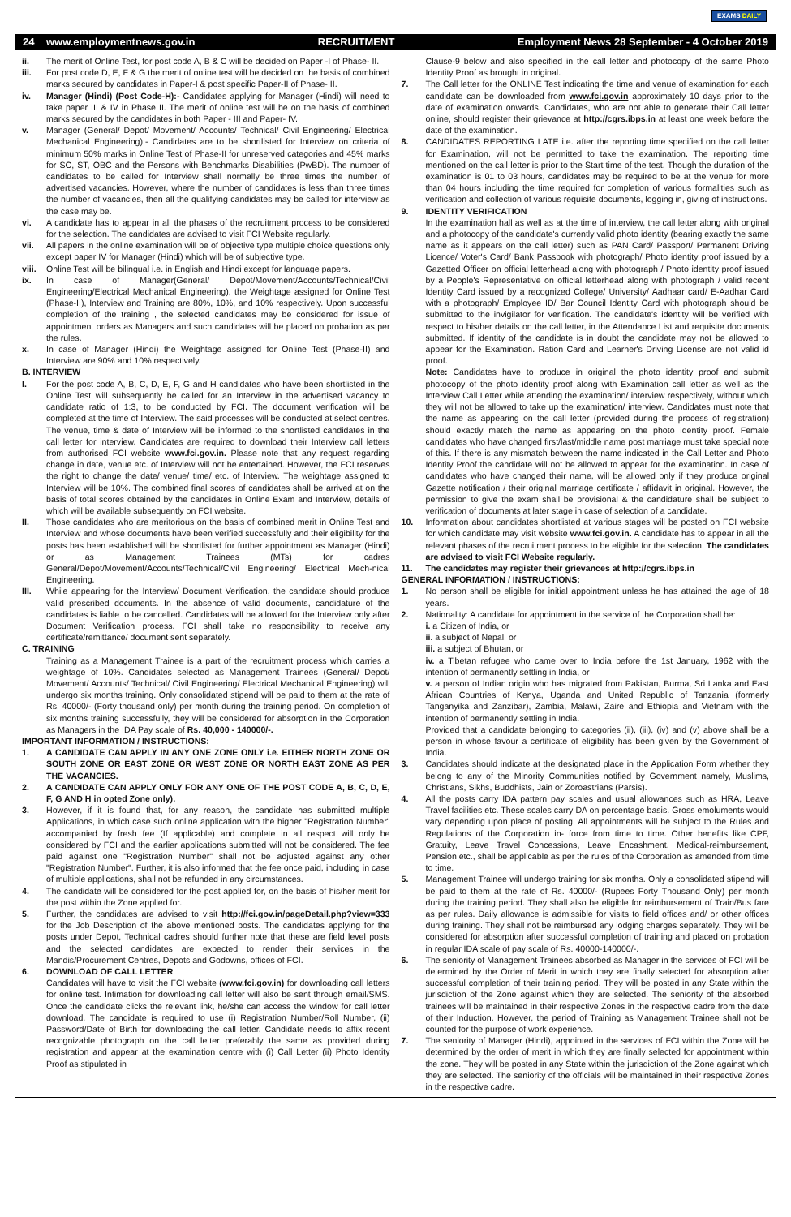EXAMS DAILY
24 www.employmentnews.gov.in RECRUITMENT Employment News 28 September - 4 October 2019
ii. The merit of Online Test, for post code A, B & C will be decided on Paper -I of Phase- II.
iii. For post code D, E, F & G the merit of online test will be decided on the basis of combined marks secured by candidates in Paper-I & post specific Paper-II of Phase- II.
iv. Manager (Hindi) (Post Code-H):- Candidates applying for Manager (Hindi) will need to take paper III & IV in Phase II. The merit of online test will be on the basis of combined marks secured by the candidates in both Paper - III and Paper- IV.
v. Manager (General/ Depot/ Movement/ Accounts/ Technical/ Civil Engineering/ Electrical Mechanical Engineering):- Candidates are to be shortlisted for Interview on criteria of minimum 50% marks in Online Test of Phase-II for unreserved categories and 45% marks for SC, ST, OBC and the Persons with Benchmarks Disabilities (PwBD). The number of candidates to be called for Interview shall normally be three times the number of advertised vacancies. However, where the number of candidates is less than three times the number of vacancies, then all the qualifying candidates may be called for interview as the case may be.
vi. A candidate has to appear in all the phases of the recruitment process to be considered for the selection. The candidates are advised to visit FCI Website regularly.
vii. All papers in the online examination will be of objective type multiple choice questions only except paper IV for Manager (Hindi) which will be of subjective type.
viii.
Online Test will be bilingual i.e. in English and Hindi except for language papers.
ix. In case of Manager(General/ Depot/Movement/Accounts/Technical/Civil Engineering/Electrical Mechanical Engineering), the Weightage assigned for Online Test (Phase-II), Interview and Training are 80%, 10%, and 10% respectively. Upon successful completion of the training , the selected candidates may be considered for issue of appointment orders as Managers and such candidates will be placed on probation as per the rules.
x. In case of Manager (Hindi) the Weightage assigned for Online Test (Phase-II) and Interview are 90% and 10% respectively.
B. INTERVIEW
I. For the post code A, B, C, D, E, F, G and H candidates who have been shortlisted in the Online Test will subsequently be called for an Interview in the advertised vacancy to candidate ratio of 1:3, to be conducted by FCI. The document verification will be completed at the time of Interview. The said processes will be conducted at select centres. The venue, time & date of Interview will be informed to the shortlisted candidates in the call letter for interview. Candidates are required to download their Interview call letters from authorised FCI website www.fci.gov.in. Please note that any request regarding change in date, venue etc. of Interview will not be entertained. However, the FCI reserves the right to change the date/ venue/ time/ etc. of Interview. The weightage assigned to Interview will be 10%. The combined final scores of candidates shall be arrived at on the basis of total scores obtained by the candidates in Online Exam and Interview, details of which will be available subsequently on FCI website.
II. Those candidates who are meritorious on the basis of combined merit in Online Test and Interview and whose documents have been verified successfully and their eligibility for the posts has been established will be shortlisted for further appointment as Manager (Hindi) or as Management Trainees (MTs) for cadres General/Depot/Movement/Accounts/Technical/Civil Engineering/ Electrical Mech-nical Engineering.
III. While appearing for the Interview/ Document Verification, the candidate should produce valid prescribed documents. In the absence of valid documents, candidature of the candidates is liable to be cancelled. Candidates will be allowed for the Interview only after Document Verification process. FCI shall take no responsibility to receive any certificate/remittance/ document sent separately.
C. TRAINING
Training as a Management Trainee is a part of the recruitment process which carries a weightage of 10%. Candidates selected as Management Trainees (General/ Depot/ Movement/ Accounts/ Technical/ Civil Engineering/ Electrical Mechanical Engineering) will undergo six months training. Only consolidated stipend will be paid to them at the rate of Rs. 40000/- (Forty thousand only) per month during the training period. On completion of six months training successfully, they will be considered for absorption in the Corporation as Managers in the IDA Pay scale of Rs. 40,000 - 140000/-.
IMPORTANT INFORMATION / INSTRUCTIONS:
1. A CANDIDATE CAN APPLY IN ANY ONE ZONE ONLY i.e. EITHER NORTH ZONE OR SOUTH ZONE OR EAST ZONE OR WEST ZONE OR NORTH EAST ZONE AS PER THE VACANCIES.
2. A CANDIDATE CAN APPLY ONLY FOR ANY ONE OF THE POST CODE A, B, C, D, E, F, G AND H in opted Zone only).
3. However, if it is found that, for any reason, the candidate has submitted multiple Applications, in which case such online application with the higher "Registration Number" accompanied by fresh fee (If applicable) and complete in all respect will only be considered by FCI and the earlier applications submitted will not be considered. The fee paid against one "Registration Number" shall not be adjusted against any other "Registration Number". Further, it is also informed that the fee once paid, including in case of multiple applications, shall not be refunded in any circumstances.
4. The candidate will be considered for the post applied for, on the basis of his/her merit for the post within the Zone applied for.
5. Further, the candidates are advised to visit http://fci.gov.in/pageDetail.php?view=333 for the Job Description of the above mentioned posts. The candidates applying for the posts under Depot, Technical cadres should further note that these are field level posts and the selected candidates are expected to render their services in the Mandis/Procurement Centres, Depots and Godowns, offices of FCI.
6. DOWNLOAD OF CALL LETTER
Candidates will have to visit the FCI website (www.fci.gov.in) for downloading call letters for online test. Intimation for downloading call letter will also be sent through email/SMS. Once the candidate clicks the relevant link, he/she can access the window for call letter download. The candidate is required to use (i) Registration Number/Roll Number, (ii) Password/Date of Birth for downloading the call letter. Candidate needs to affix recent recognizable photograph on the call letter preferably the same as provided during registration and appear at the examination centre with (i) Call Letter (ii) Photo Identity Proof as stipulated in
Clause-9 below and also specified in the call letter and photocopy of the same Photo Identity Proof as brought in original.
7. The Call letter for the ONLINE Test indicating the time and venue of examination for each candidate can be downloaded from www.fci.gov.in approximately 10 days prior to the date of examination onwards. Candidates, who are not able to generate their Call letter online, should register their grievance at http://cgrs.ibps.in at least one week before the date of the examination.
8. CANDIDATES REPORTING LATE i.e. after the reporting time specified on the call letter for Examination, will not be permitted to take the examination. The reporting time mentioned on the call letter is prior to the Start time of the test. Though the duration of the examination is 01 to 03 hours, candidates may be required to be at the venue for more than 04 hours including the time required for completion of various formalities such as verification and collection of various requisite documents, logging in, giving of instructions.
9. IDENTITY VERIFICATION
In the examination hall as well as at the time of interview, the call letter along with original and a photocopy of the candidate's currently valid photo identity (bearing exactly the same name as it appears on the call letter) such as PAN Card/ Passport/ Permanent Driving Licence/ Voter's Card/ Bank Passbook with photograph/ Photo identity proof issued by a Gazetted Officer on official letterhead along with photograph / Photo identity proof issued by a People's Representative on official letterhead along with photograph / valid recent Identity Card issued by a recognized College/ University/ Aadhaar card/ E-Aadhar Card with a photograph/ Employee ID/ Bar Council Identity Card with photograph should be submitted to the invigilator for verification. The candidate's identity will be verified with respect to his/her details on the call letter, in the Attendance List and requisite documents submitted. If identity of the candidate is in doubt the candidate may not be allowed to appear for the Examination. Ration Card and Learner's Driving License are not valid id proof.
Note: Candidates have to produce in original the photo identity proof and submit photocopy of the photo identity proof along with Examination call letter as well as the Interview Call Letter while attending the examination/ interview respectively, without which they will not be allowed to take up the examination/ interview. Candidates must note that the name as appearing on the call letter (provided during the process of registration) should exactly match the name as appearing on the photo identity proof. Female candidates who have changed first/last/middle name post marriage must take special note of this. If there is any mismatch between the name indicated in the Call Letter and Photo Identity Proof the candidate will not be allowed to appear for the examination. In case of candidates who have changed their name, will be allowed only if they produce original Gazette notification / their original marriage certificate / affidavit in original. However, the permission to give the exam shall be provisional & the candidature shall be subject to verification of documents at later stage in case of selection of a candidate.
10. Information about candidates shortlisted at various stages will be posted on FCI website for which candidate may visit website www.fci.gov.in. A candidate has to appear in all the relevant phases of the recruitment process to be eligible for the selection. The candidates are advised to visit FCI Website regularly.
11. The candidates may register their grievances at http://cgrs.ibps.in
GENERAL INFORMATION / INSTRUCTIONS:
1. No person shall be eligible for initial appointment unless he has attained the age of 18 years.
2. Nationality: A candidate for appointment in the service of the Corporation shall be:
i. a Citizen of India, or
ii. a subject of Nepal, or
iii. a subject of Bhutan, or
iv. a Tibetan refugee who came over to India before the 1st January, 1962 with the intention of permanently settling in India, or
v. a person of Indian origin who has migrated from Pakistan, Burma, Sri Lanka and East African Countries of Kenya, Uganda and United Republic of Tanzania (formerly Tanganyika and Zanzibar), Zambia, Malawi, Zaire and Ethiopia and Vietnam with the intention of permanently settling in India.
Provided that a candidate belonging to categories (ii), (iii), (iv) and (v) above shall be a person in whose favour a certificate of eligibility has been given by the Government of India.
3. Candidates should indicate at the designated place in the Application Form whether they belong to any of the Minority Communities notified by Government namely, Muslims, Christians, Sikhs, Buddhists, Jain or Zoroastrians (Parsis).
4. All the posts carry IDA pattern pay scales and usual allowances such as HRA, Leave Travel facilities etc. These scales carry DA on percentage basis. Gross emoluments would vary depending upon place of posting. All appointments will be subject to the Rules and Regulations of the Corporation in- force from time to time. Other benefits like CPF, Gratuity, Leave Travel Concessions, Leave Encashment, Medical-reimbursement, Pension etc., shall be applicable as per the rules of the Corporation as amended from time to time.
5. Management Trainee will undergo training for six months. Only a consolidated stipend will be paid to them at the rate of Rs. 40000/- (Rupees Forty Thousand Only) per month during the training period. They shall also be eligible for reimbursement of Train/Bus fare as per rules. Daily allowance is admissible for visits to field offices and/ or other offices during training. They shall not be reimbursed any lodging charges separately. They will be considered for absorption after successful completion of training and placed on probation in regular IDA scale of pay scale of Rs. 40000-140000/-.
6. The seniority of Management Trainees absorbed as Manager in the services of FCI will be determined by the Order of Merit in which they are finally selected for absorption after successful completion of their training period. They will be posted in any State within the jurisdiction of the Zone against which they are selected. The seniority of the absorbed trainees will be maintained in their respective Zones in the respective cadre from the date of their Induction. However, the period of Training as Management Trainee shall not be counted for the purpose of work experience.
7. The seniority of Manager (Hindi), appointed in the services of FCI within the Zone will be determined by the order of merit in which they are finally selected for appointment within the zone. They will be posted in any State within the jurisdiction of the Zone against which they are selected. The seniority of the officials will be maintained in their respective Zones in the respective cadre.